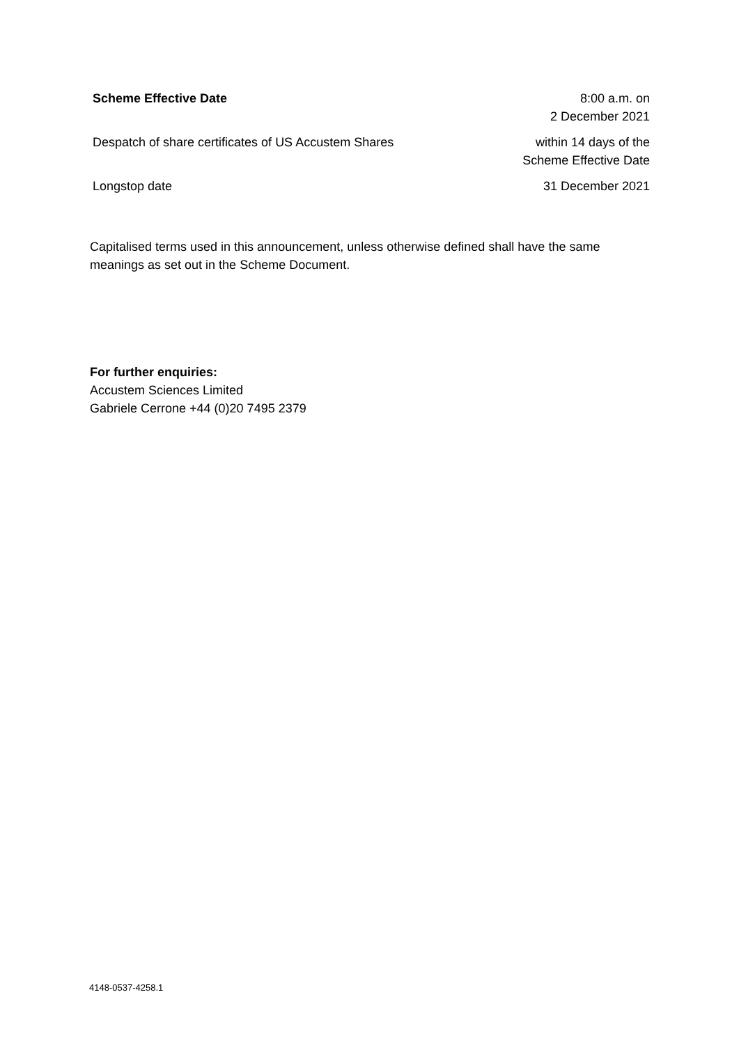| Scheme Effective Date | 8:00 a.m. on 2 December 2021 |
| Despatch of share certificates of US Accustem Shares | within 14 days of the Scheme Effective Date |
| Longstop date | 31 December 2021 |
Capitalised terms used in this announcement, unless otherwise defined shall have the same meanings as set out in the Scheme Document.
For further enquiries:
Accustem Sciences Limited
Gabriele Cerrone +44 (0)20 7495 2379
4148-0537-4258.1